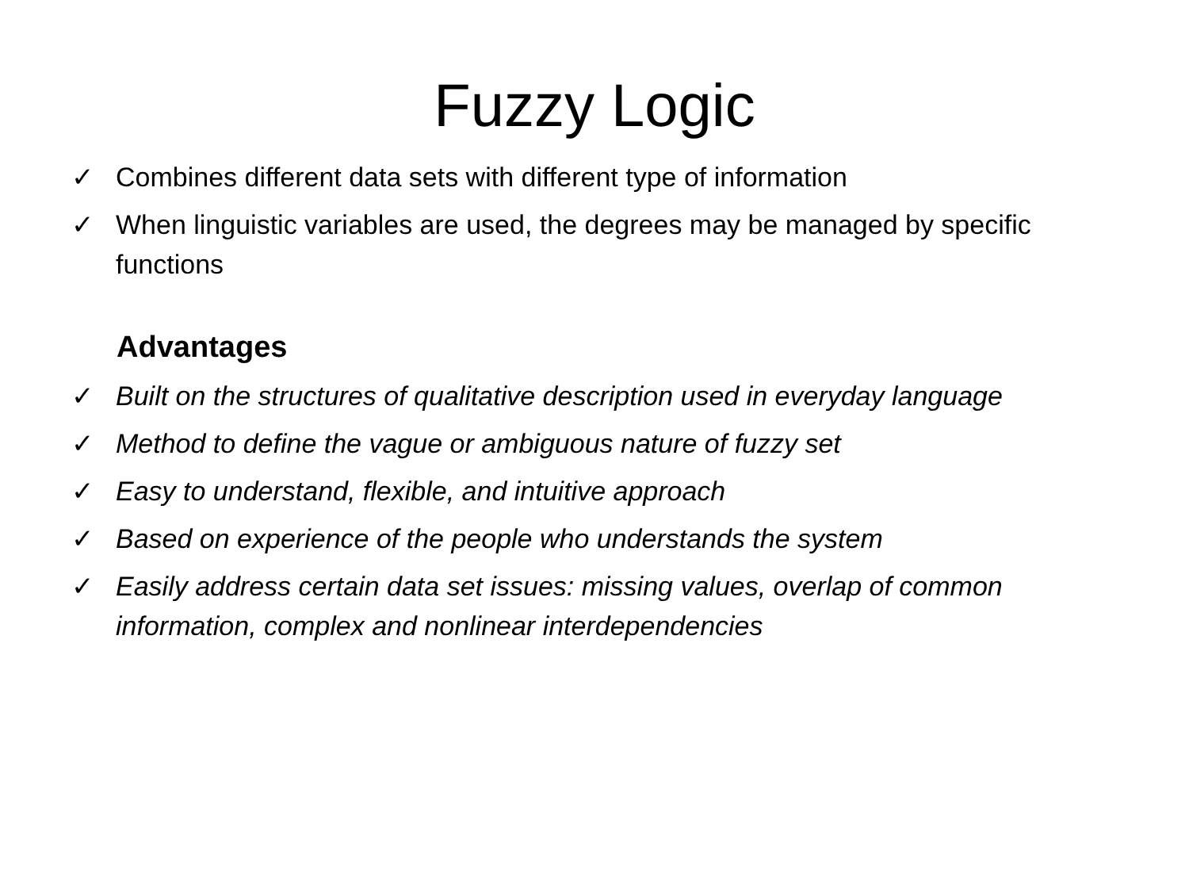Fuzzy Logic
✓ Combines different data sets with different type of information
✓ When linguistic variables are used, the degrees may be managed by specific functions
Advantages
✓ Built on the structures of qualitative description used in everyday language
✓ Method to define the vague or ambiguous nature of fuzzy set
✓ Easy to understand, flexible, and intuitive approach
✓ Based on experience of the people who understands the system
✓ Easily address certain data set issues: missing values, overlap of common information, complex and nonlinear interdependencies